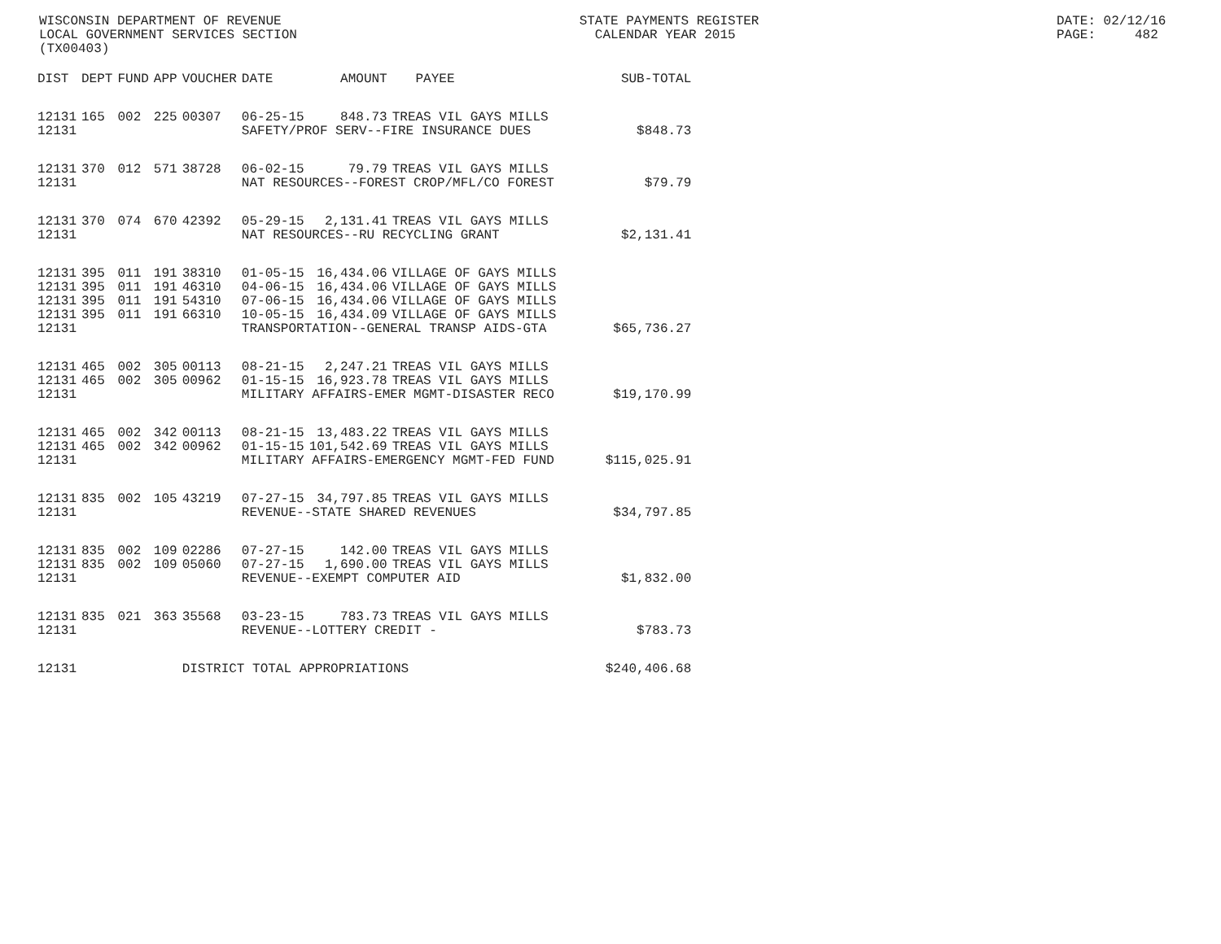WISCONSIN DEPARTMENT OF REVENUE LOCAL GOVERNMENT SERVICES SECTION (TX00403)
STATE PAYMENTS REGISTER CALENDAR YEAR 2015
DATE: 02/12/16 PAGE: 482
| DIST | DEPT | FUND | APP | VOUCHER | DATE | AMOUNT | PAYEE | SUB-TOTAL |
| --- | --- | --- | --- | --- | --- | --- | --- | --- |
| 12131 | 165 | 002 | 225 | 00307 | 06-25-15 | 848.73 | TREAS VIL GAYS MILLS | |
| 12131 | | | | | SAFETY/PROF SERV--FIRE INSURANCE DUES | | | $848.73 |
| 12131 | 370 | 012 | 571 | 38728 | 06-02-15 | 79.79 | TREAS VIL GAYS MILLS | |
| 12131 | | | | | NAT RESOURCES--FOREST CROP/MFL/CO FOREST | | | $79.79 |
| 12131 | 370 | 074 | 670 | 42392 | 05-29-15 | 2,131.41 | TREAS VIL GAYS MILLS | |
| 12131 | | | | | NAT RESOURCES--RU RECYCLING GRANT | | | $2,131.41 |
| 12131 | 395 | 011 | 191 | 38310 | 01-05-15 | 16,434.06 | VILLAGE OF GAYS MILLS | |
| 12131 | 395 | 011 | 191 | 46310 | 04-06-15 | 16,434.06 | VILLAGE OF GAYS MILLS | |
| 12131 | 395 | 011 | 191 | 54310 | 07-06-15 | 16,434.06 | VILLAGE OF GAYS MILLS | |
| 12131 | 395 | 011 | 191 | 66310 | 10-05-15 | 16,434.09 | VILLAGE OF GAYS MILLS | |
| 12131 | | | | | TRANSPORTATION--GENERAL TRANSP AIDS-GTA | | | $65,736.27 |
| 12131 | 465 | 002 | 305 | 00113 | 08-21-15 | 2,247.21 | TREAS VIL GAYS MILLS | |
| 12131 | 465 | 002 | 305 | 00962 | 01-15-15 | 16,923.78 | TREAS VIL GAYS MILLS | |
| 12131 | | | | | MILITARY AFFAIRS-EMER MGMT-DISASTER RECO | | | $19,170.99 |
| 12131 | 465 | 002 | 342 | 00113 | 08-21-15 | 13,483.22 | TREAS VIL GAYS MILLS | |
| 12131 | 465 | 002 | 342 | 00962 | 01-15-15 | 101,542.69 | TREAS VIL GAYS MILLS | |
| 12131 | | | | | MILITARY AFFAIRS-EMERGENCY MGMT-FED FUND | | | $115,025.91 |
| 12131 | 835 | 002 | 105 | 43219 | 07-27-15 | 34,797.85 | TREAS VIL GAYS MILLS | |
| 12131 | | | | | REVENUE--STATE SHARED REVENUES | | | $34,797.85 |
| 12131 | 835 | 002 | 109 | 02286 | 07-27-15 | 142.00 | TREAS VIL GAYS MILLS | |
| 12131 | 835 | 002 | 109 | 05060 | 07-27-15 | 1,690.00 | TREAS VIL GAYS MILLS | |
| 12131 | | | | | REVENUE--EXEMPT COMPUTER AID | | | $1,832.00 |
| 12131 | 835 | 021 | 363 | 35568 | 03-23-15 | 783.73 | TREAS VIL GAYS MILLS | |
| 12131 | | | | | REVENUE--LOTTERY CREDIT - | | | $783.73 |
| 12131 | | | | DISTRICT TOTAL APPROPRIATIONS | | | | $240,406.68 |